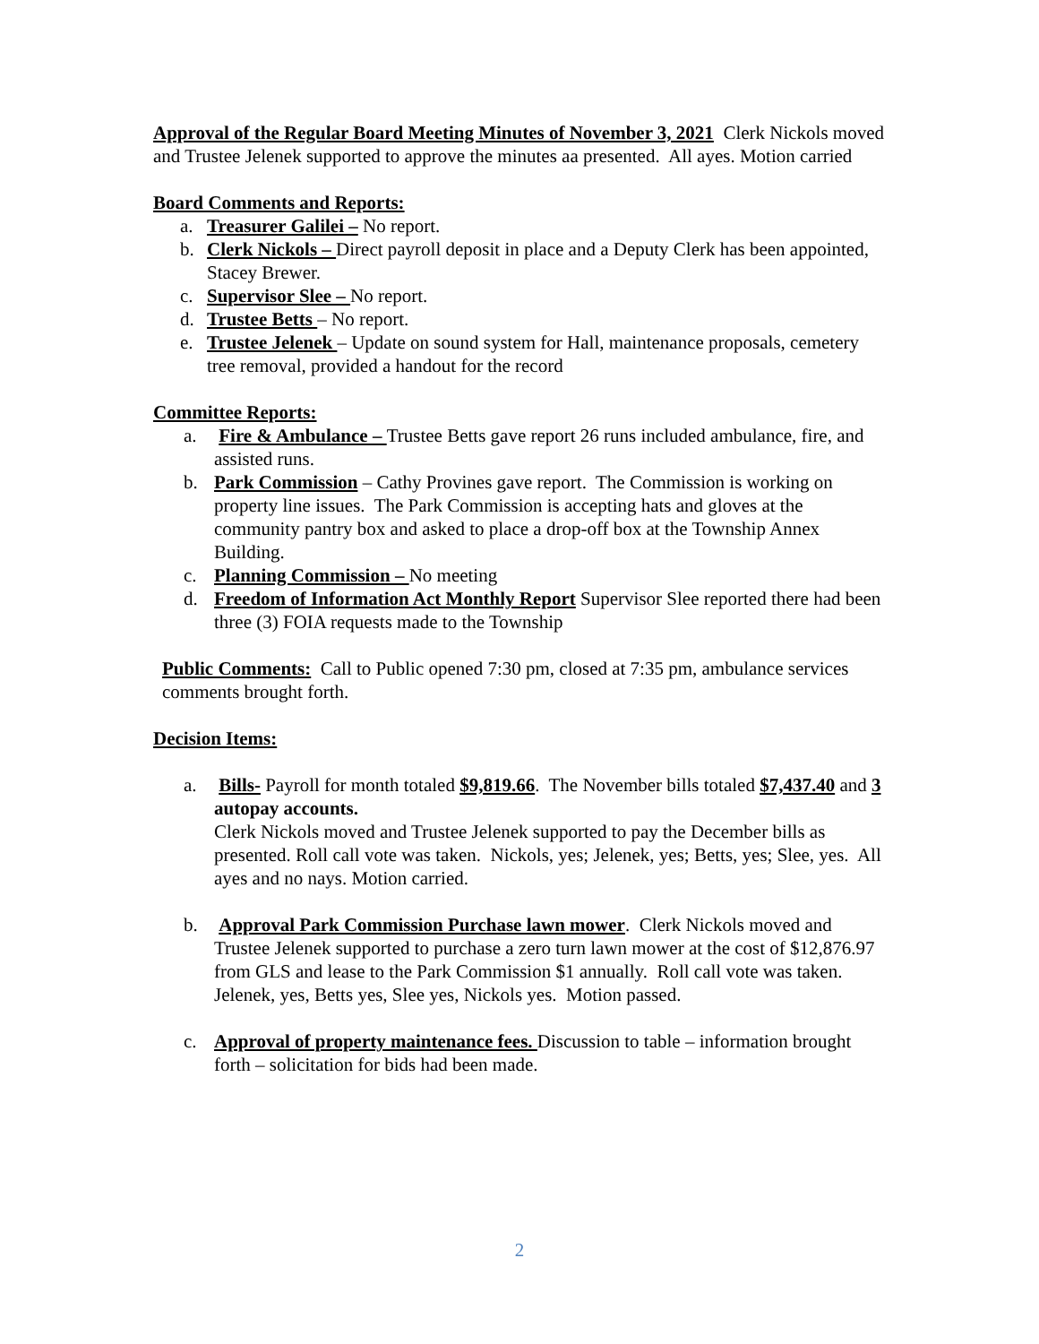Approval of the Regular Board Meeting Minutes of November 3, 2021 Clerk Nickols moved and Trustee Jelenek supported to approve the minutes aa presented. All ayes. Motion carried
Board Comments and Reports:
a. Treasurer Galilei – No report.
b. Clerk Nickols – Direct payroll deposit in place and a Deputy Clerk has been appointed, Stacey Brewer.
c. Supervisor Slee – No report.
d. Trustee Betts – No report.
e. Trustee Jelenek – Update on sound system for Hall, maintenance proposals, cemetery tree removal, provided a handout for the record
Committee Reports:
a. Fire & Ambulance – Trustee Betts gave report 26 runs included ambulance, fire, and assisted runs.
b. Park Commission – Cathy Provines gave report. The Commission is working on property line issues. The Park Commission is accepting hats and gloves at the community pantry box and asked to place a drop-off box at the Township Annex Building.
c. Planning Commission – No meeting
d. Freedom of Information Act Monthly Report Supervisor Slee reported there had been three (3) FOIA requests made to the Township
Public Comments: Call to Public opened 7:30 pm, closed at 7:35 pm, ambulance services comments brought forth.
Decision Items:
a. Bills- Payroll for month totaled $9,819.66. The November bills totaled $7,437.40 and 3 autopay accounts.
Clerk Nickols moved and Trustee Jelenek supported to pay the December bills as presented. Roll call vote was taken. Nickols, yes; Jelenek, yes; Betts, yes; Slee, yes. All ayes and no nays. Motion carried.
b. Approval Park Commission Purchase lawn mower. Clerk Nickols moved and Trustee Jelenek supported to purchase a zero turn lawn mower at the cost of $12,876.97 from GLS and lease to the Park Commission $1 annually. Roll call vote was taken. Jelenek, yes, Betts yes, Slee yes, Nickols yes. Motion passed.
c. Approval of property maintenance fees. Discussion to table – information brought forth – solicitation for bids had been made.
2